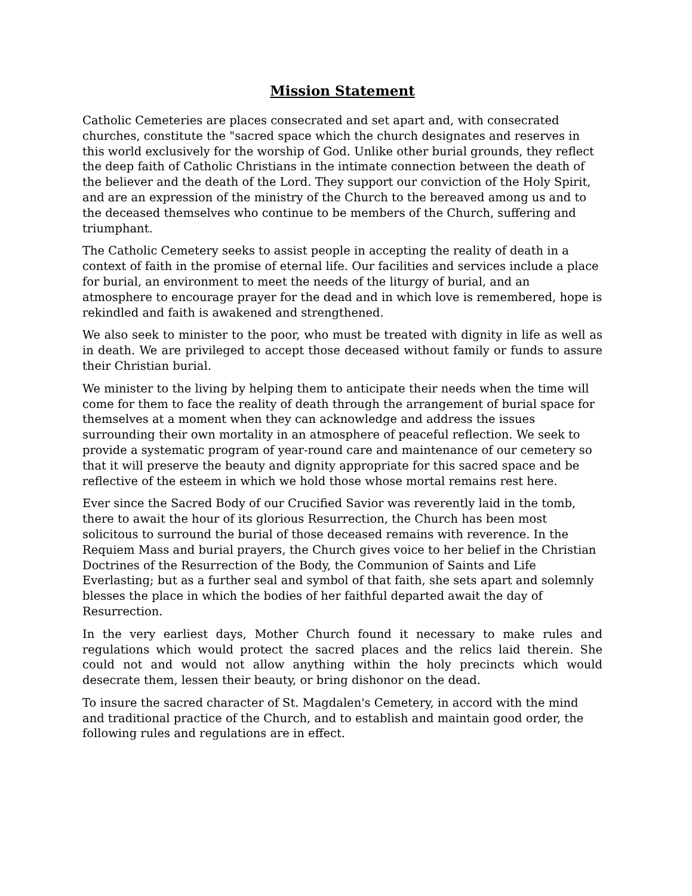Mission Statement
Catholic Cemeteries are places consecrated and set apart and, with consecrated churches, constitute the "sacred space which the church designates and reserves in this world exclusively for the worship of God. Unlike other burial grounds, they reflect the deep faith of Catholic Christians in the intimate connection between the death of the believer and the death of the Lord. They support our conviction of the Holy Spirit, and are an expression of the ministry of the Church to the bereaved among us and to the deceased themselves who continue to be members of the Church, suffering and triumphant.
The Catholic Cemetery seeks to assist people in accepting the reality of death in a context of faith in the promise of eternal life. Our facilities and services include a place for burial, an environment to meet the needs of the liturgy of burial, and an atmosphere to encourage prayer for the dead and in which love is remembered, hope is rekindled and faith is awakened and strengthened.
We also seek to minister to the poor, who must be treated with dignity in life as well as in death. We are privileged to accept those deceased without family or funds to assure their Christian burial.
We minister to the living by helping them to anticipate their needs when the time will come for them to face the reality of death through the arrangement of burial space for themselves at a moment when they can acknowledge and address the issues surrounding their own mortality in an atmosphere of peaceful reflection. We seek to provide a systematic program of year-round care and maintenance of our cemetery so that it will preserve the beauty and dignity appropriate for this sacred space and be reflective of the esteem in which we hold those whose mortal remains rest here.
Ever since the Sacred Body of our Crucified Savior was reverently laid in the tomb, there to await the hour of its glorious Resurrection, the Church has been most solicitous to surround the burial of those deceased remains with reverence. In the Requiem Mass and burial prayers, the Church gives voice to her belief in the Christian Doctrines of the Resurrection of the Body, the Communion of Saints and Life Everlasting; but as a further seal and symbol of that faith, she sets apart and solemnly blesses the place in which the bodies of her faithful departed await the day of Resurrection.
In the very earliest days, Mother Church found it necessary to make rules and regulations which would protect the sacred places and the relics laid therein. She could not and would not allow anything within the holy precincts which would desecrate them, lessen their beauty, or bring dishonor on the dead.
To insure the sacred character of St. Magdalen's Cemetery, in accord with the mind and traditional practice of the Church, and to establish and maintain good order, the following rules and regulations are in effect.